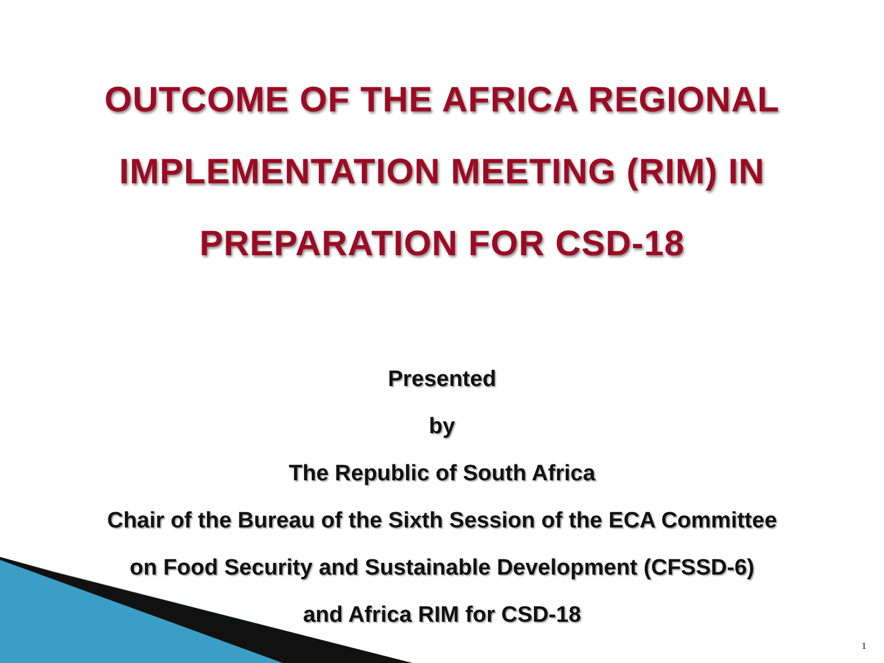OUTCOME OF THE AFRICA REGIONAL
IMPLEMENTATION MEETING (RIM) IN
PREPARATION FOR CSD-18
Presented
by
The Republic of South Africa
Chair of the Bureau of the Sixth Session of the ECA Committee
on Food Security and Sustainable Development (CFSSD-6)
and Africa RIM for CSD-18
1